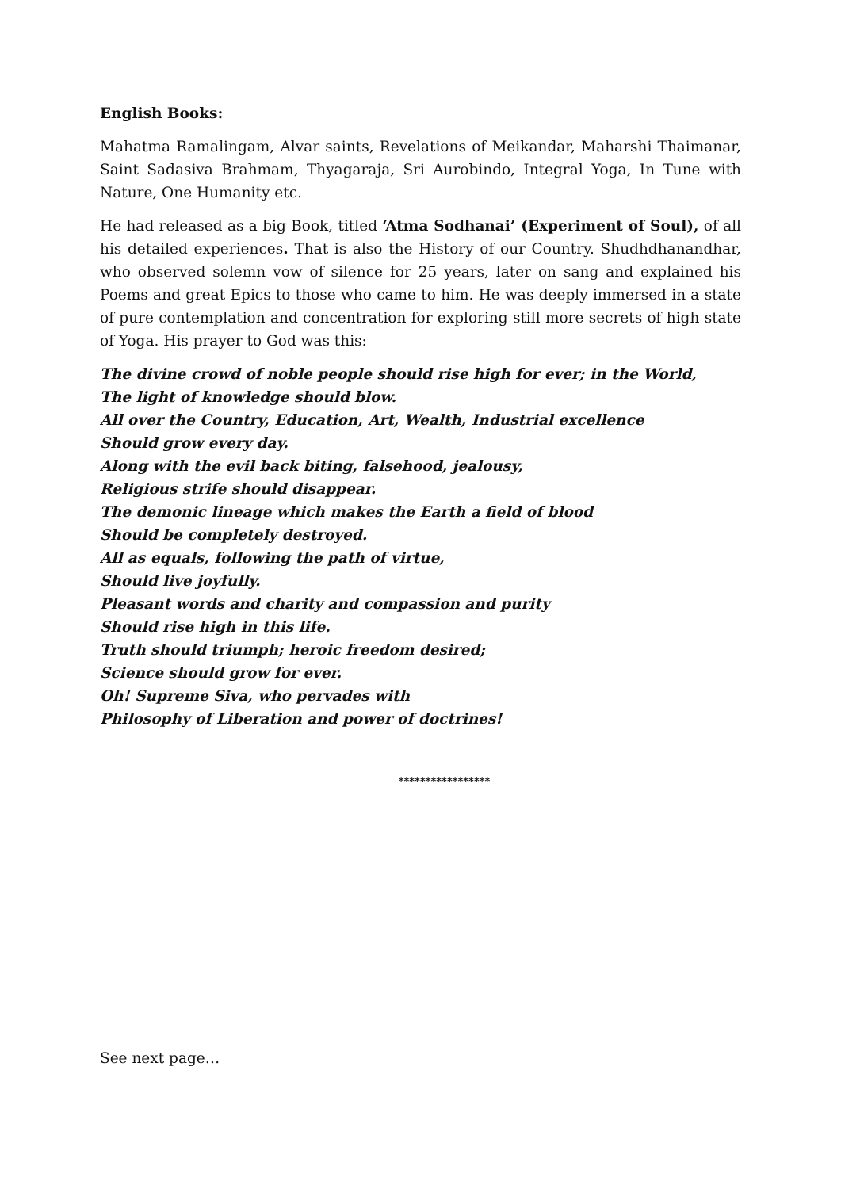English Books:
Mahatma Ramalingam, Alvar saints, Revelations of Meikandar, Maharshi Thaimanar, Saint Sadasiva Brahmam, Thyagaraja, Sri Aurobindo, Integral Yoga, In Tune with Nature, One Humanity etc.
He had released as a big Book, titled ‘Atma Sodhanai’ (Experiment of Soul), of all his detailed experiences. That is also the History of our Country. Shudhdhanandhar, who observed solemn vow of silence for 25 years, later on sang and explained his Poems and great Epics to those who came to him. He was deeply immersed in a state of pure contemplation and concentration for exploring still more secrets of high state of Yoga. His prayer to God was this:
The divine crowd of noble people should rise high for ever; in the World,
The light of knowledge should blow.
All over the Country, Education, Art, Wealth, Industrial excellence
Should grow every day.
Along with the evil back biting, falsehood, jealousy,
Religious strife should disappear.
The demonic lineage which makes the Earth a field of blood
Should be completely destroyed.
All as equals, following the path of virtue,
Should live joyfully.
Pleasant words and charity and compassion and purity
Should rise high in this life.
Truth should triumph; heroic freedom desired;
Science should grow for ever.
Oh! Supreme Siva, who pervades with
Philosophy of Liberation and power of doctrines!
*****************
See next page…